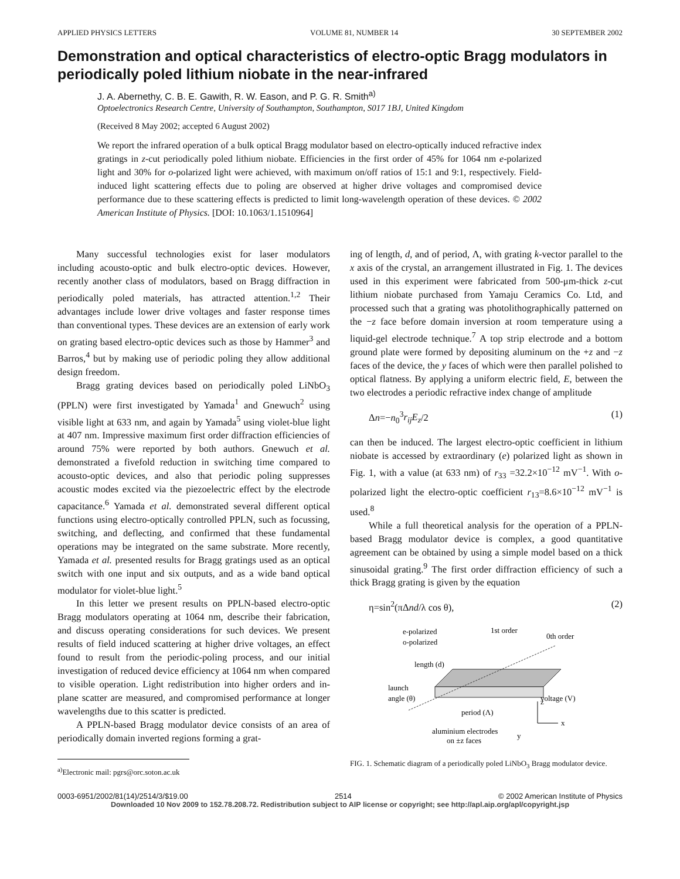APPLIED PHYSICS LETTERS VOLUME 81, NUMBER 14 30 SEPTEMBER 2002
Demonstration and optical characteristics of electro-optic Bragg modulators in periodically poled lithium niobate in the near-infrared
J. A. Abernethy, C. B. E. Gawith, R. W. Eason, and P. G. R. Smith<sup>a)</sup>
Optoelectronics Research Centre, University of Southampton, Southampton, S017 1BJ, United Kingdom
(Received 8 May 2002; accepted 6 August 2002)
We report the infrared operation of a bulk optical Bragg modulator based on electro-optically induced refractive index gratings in z-cut periodically poled lithium niobate. Efficiencies in the first order of 45% for 1064 nm e-polarized light and 30% for o-polarized light were achieved, with maximum on/off ratios of 15:1 and 9:1, respectively. Field-induced light scattering effects due to poling are observed at higher drive voltages and compromised device performance due to these scattering effects is predicted to limit long-wavelength operation of these devices. © 2002 American Institute of Physics. [DOI: 10.1063/1.1510964]
Many successful technologies exist for laser modulators including acousto-optic and bulk electro-optic devices. However, recently another class of modulators, based on Bragg diffraction in periodically poled materials, has attracted attention.<sup>1,2</sup> Their advantages include lower drive voltages and faster response times than conventional types. These devices are an extension of early work on grating based electro-optic devices such as those by Hammer<sup>3</sup> and Barros,<sup>4</sup> but by making use of periodic poling they allow additional design freedom.
Bragg grating devices based on periodically poled LiNbO<sub>3</sub> (PPLN) were first investigated by Yamada<sup>1</sup> and Gnewuch<sup>2</sup> using visible light at 633 nm, and again by Yamada<sup>5</sup> using violet-blue light at 407 nm. Impressive maximum first order diffraction efficiencies of around 75% were reported by both authors. Gnewuch et al. demonstrated a fivefold reduction in switching time compared to acousto-optic devices, and also that periodic poling suppresses acoustic modes excited via the piezoelectric effect by the electrode capacitance.<sup>6</sup> Yamada et al. demonstrated several different optical functions using electro-optically controlled PPLN, such as focussing, switching, and deflecting, and confirmed that these fundamental operations may be integrated on the same substrate. More recently, Yamada et al. presented results for Bragg gratings used as an optical switch with one input and six outputs, and as a wide band optical modulator for violet-blue light.<sup>5</sup>
In this letter we present results on PPLN-based electro-optic Bragg modulators operating at 1064 nm, describe their fabrication, and discuss operating considerations for such devices. We present results of field induced scattering at higher drive voltages, an effect found to result from the periodic-poling process, and our initial investigation of reduced device efficiency at 1064 nm when compared to visible operation. Light redistribution into higher orders and in-plane scatter are measured, and compromised performance at longer wavelengths due to this scatter is predicted.
A PPLN-based Bragg modulator device consists of an area of periodically domain inverted regions forming a grat-
<sup>a)</sup> Electronic mail: pgrs@orc.soton.ac.uk
ing of length, d, and of period, Λ, with grating k-vector parallel to the x axis of the crystal, an arrangement illustrated in Fig. 1. The devices used in this experiment were fabricated from 500-μm-thick z-cut lithium niobate purchased from Yamaju Ceramics Co. Ltd, and processed such that a grating was photolithographically patterned on the −z face before domain inversion at room temperature using a liquid-gel electrode technique.<sup>7</sup> A top strip electrode and a bottom ground plate were formed by depositing aluminum on the +z and −z faces of the device, the y faces of which were then parallel polished to optical flatness. By applying a uniform electric field, E, between the two electrodes a periodic refractive index change of amplitude
Δn=−n<sub>0</sub><sup>3</sup>r<sub>ij</sub>E<sub>z</sub>/2 (1)
can then be induced. The largest electro-optic coefficient in lithium niobate is accessed by extraordinary (e) polarized light as shown in Fig. 1, with a value (at 633 nm) of r<sub>33</sub> =32.2×10<sup>−12</sup> mV<sup>−1</sup>. With o-polarized light the electro-optic coefficient r<sub>13</sub>=8.6×10<sup>−12</sup> mV<sup>−1</sup> is used.<sup>8</sup>
While a full theoretical analysis for the operation of a PPLN-based Bragg modulator device is complex, a good quantitative agreement can be obtained by using a simple model based on a thick sinusoidal grating.<sup>9</sup> The first order diffraction efficiency of such a thick Bragg grating is given by the equation
η=sin<sup>2</sup>(πΔnd/λ cos θ), (2)
e-polarized
o-polarized
1st order
0th order
length (d)
launch
angle (θ)
voltage (V)
period (Λ)
aluminium electrodes
on ±z faces
z
x
y
FIG. 1. Schematic diagram of a periodically poled LiNbO<sub>3</sub> Bragg modulator device.
0003-6951/2002/81(14)/2514/3/$19.00 2514 © 2002 American Institute of Physics
Downloaded 10 Nov 2009 to 152.78.208.72. Redistribution subject to AIP license or copyright; see http://apl.aip.org/apl/copyright.jsp